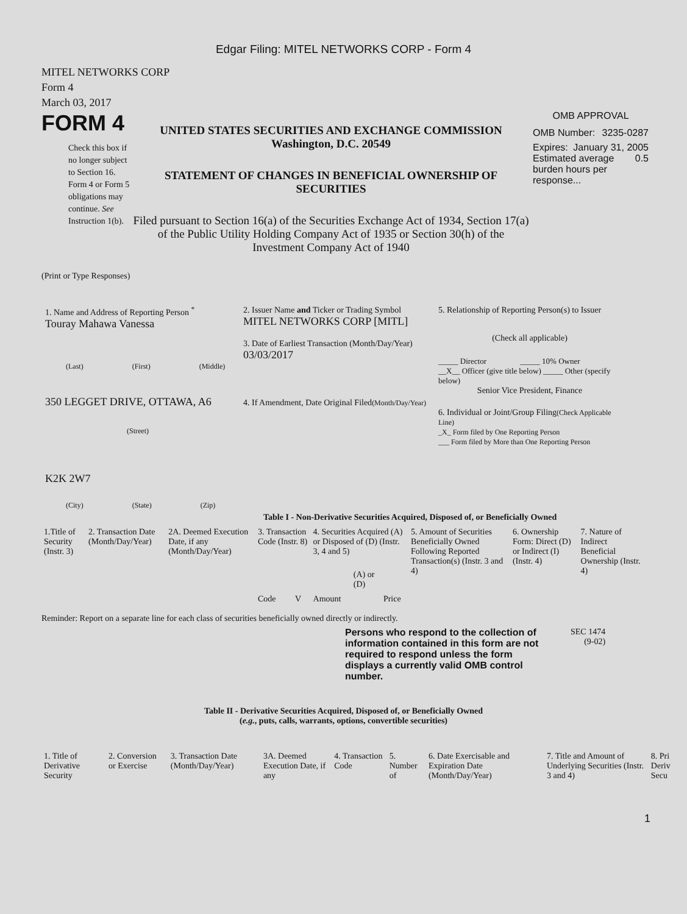Edgar Filing: MITEL NETWORKS CORP - Form 4
MITEL NETWORKS CORP
Form 4
March 03, 2017
FORM 4
Check this box if no longer subject to Section 16. Form 4 or Form 5 obligations may continue. See Instruction 1(b).
UNITED STATES SECURITIES AND EXCHANGE COMMISSION
Washington, D.C. 20549
STATEMENT OF CHANGES IN BENEFICIAL OWNERSHIP OF SECURITIES
Filed pursuant to Section 16(a) of the Securities Exchange Act of 1934, Section 17(a) of the Public Utility Holding Company Act of 1935 or Section 30(h) of the Investment Company Act of 1940
OMB APPROVAL
OMB Number: 3235-0287
Expires: January 31, 2005
Estimated average burden hours per response... 0.5
(Print or Type Responses)
1. Name and Address of Reporting Person <sup>*</sup>
Touray Mahawa Vanessa
(Last) (First) (Middle)
350 LEGGET DRIVE, OTTAWA, A6
(Street)
K2K 2W7
(City) (State) (Zip)
2. Issuer Name and Ticker or Trading Symbol
MITEL NETWORKS CORP [MITL]
3. Date of Earliest Transaction (Month/Day/Year)
03/03/2017
4. If Amendment, Date Original Filed(Month/Day/Year)
5. Relationship of Reporting Person(s) to Issuer
(Check all applicable)
_____ Director _____ 10% Owner
__X__ Officer (give title below) _____ Other (specify below)
Senior Vice President, Finance
6. Individual or Joint/Group Filing(Check Applicable Line)
_X_ Form filed by One Reporting Person
___ Form filed by More than One Reporting Person
Table I - Non-Derivative Securities Acquired, Disposed of, or Beneficially Owned
| 1.Title of Security (Instr. 3) | 2. Transaction Date (Month/Day/Year) | 2A. Deemed Execution Date, if any (Month/Day/Year) | 3. Transaction Code (Instr. 8) | | 4. Securities Acquired (A) or Disposed of (D) (Instr. 3, 4 and 5) | | | 5. Amount of Securities Beneficially Owned Following Reported Transaction(s) (Instr. 3 and 4) | 6. Ownership Form: Direct (D) or Indirect (I) (Instr. 4) | 7. Nature of Indirect Beneficial Ownership (Instr. 4) |
| --- | --- | --- | --- | --- | --- | --- | --- | --- | --- | --- |
| | | | Code | V | Amount | (A) or (D) | Price | | | |
Reminder: Report on a separate line for each class of securities beneficially owned directly or indirectly.
Persons who respond to the collection of information contained in this form are not required to respond unless the form displays a currently valid OMB control number.
SEC 1474
(9-02)
Table II - Derivative Securities Acquired, Disposed of, or Beneficially Owned
(e.g., puts, calls, warrants, options, convertible securities)
| 1. Title of Derivative Security | 2. Conversion or Exercise | 3. Transaction Date (Month/Day/Year) | 3A. Deemed Execution Date, if any | 4. Transaction Code | 5. Number of | 6. Date Exercisable and Expiration Date (Month/Day/Year) | 7. Title and Amount of Underlying Securities (Instr. 3 and 4) | 8. Pri Deriv Secu |
| --- | --- | --- | --- | --- | --- | --- | --- | --- |
1